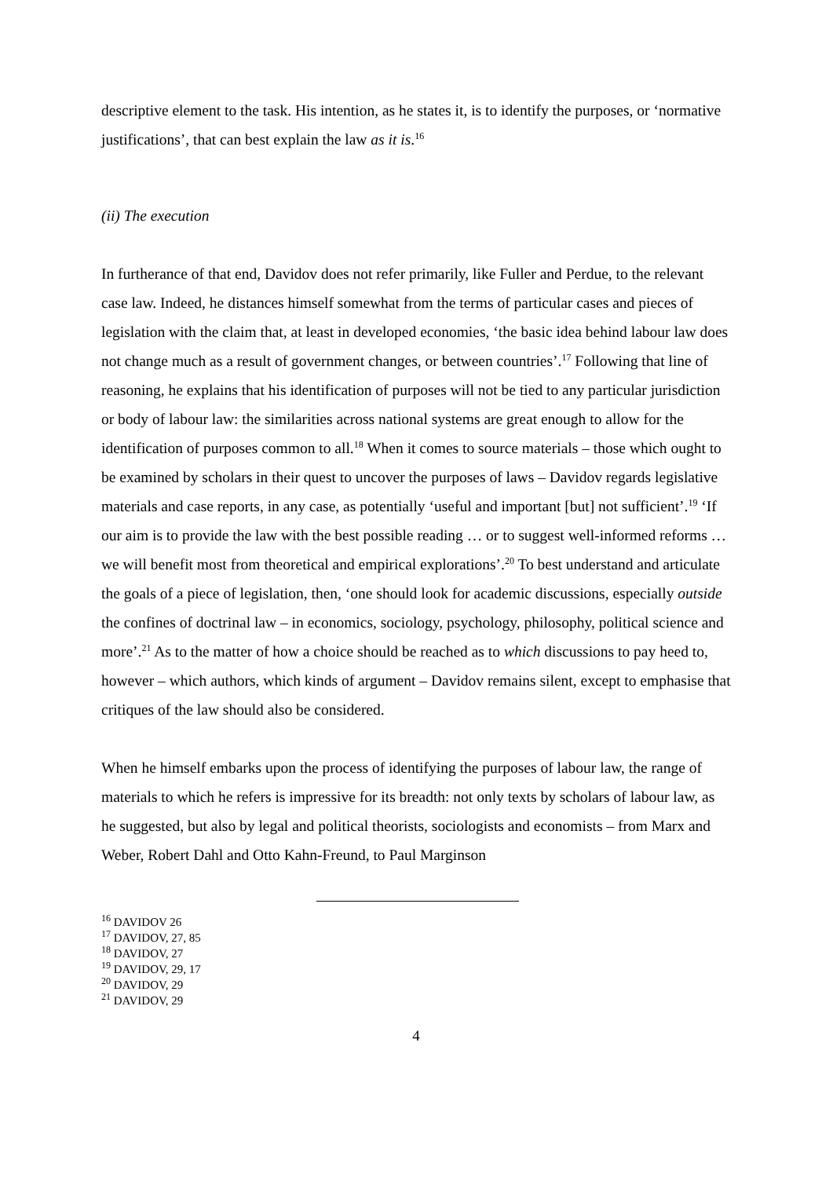descriptive element to the task. His intention, as he states it, is to identify the purposes, or ‘normative justifications’, that can best explain the law as it is.<sup>16</sup>
(ii) The execution
In furtherance of that end, Davidov does not refer primarily, like Fuller and Perdue, to the relevant case law. Indeed, he distances himself somewhat from the terms of particular cases and pieces of legislation with the claim that, at least in developed economies, ‘the basic idea behind labour law does not change much as a result of government changes, or between countries’.<sup>17</sup> Following that line of reasoning, he explains that his identification of purposes will not be tied to any particular jurisdiction or body of labour law: the similarities across national systems are great enough to allow for the identification of purposes common to all.<sup>18</sup> When it comes to source materials – those which ought to be examined by scholars in their quest to uncover the purposes of laws – Davidov regards legislative materials and case reports, in any case, as potentially ‘useful and important [but] not sufficient’.<sup>19</sup> ‘If our aim is to provide the law with the best possible reading … or to suggest well-informed reforms … we will benefit most from theoretical and empirical explorations’.<sup>20</sup> To best understand and articulate the goals of a piece of legislation, then, ‘one should look for academic discussions, especially outside the confines of doctrinal law – in economics, sociology, psychology, philosophy, political science and more’.<sup>21</sup> As to the matter of how a choice should be reached as to which discussions to pay heed to, however – which authors, which kinds of argument – Davidov remains silent, except to emphasise that critiques of the law should also be considered.
When he himself embarks upon the process of identifying the purposes of labour law, the range of materials to which he refers is impressive for its breadth: not only texts by scholars of labour law, as he suggested, but also by legal and political theorists, sociologists and economists – from Marx and Weber, Robert Dahl and Otto Kahn-Freund, to Paul Marginson
<sup>16</sup> DAVIDOV 26
<sup>17</sup> DAVIDOV, 27, 85
<sup>18</sup> DAVIDOV, 27
<sup>19</sup> DAVIDOV, 29, 17
<sup>20</sup> DAVIDOV, 29
<sup>21</sup> DAVIDOV, 29
4